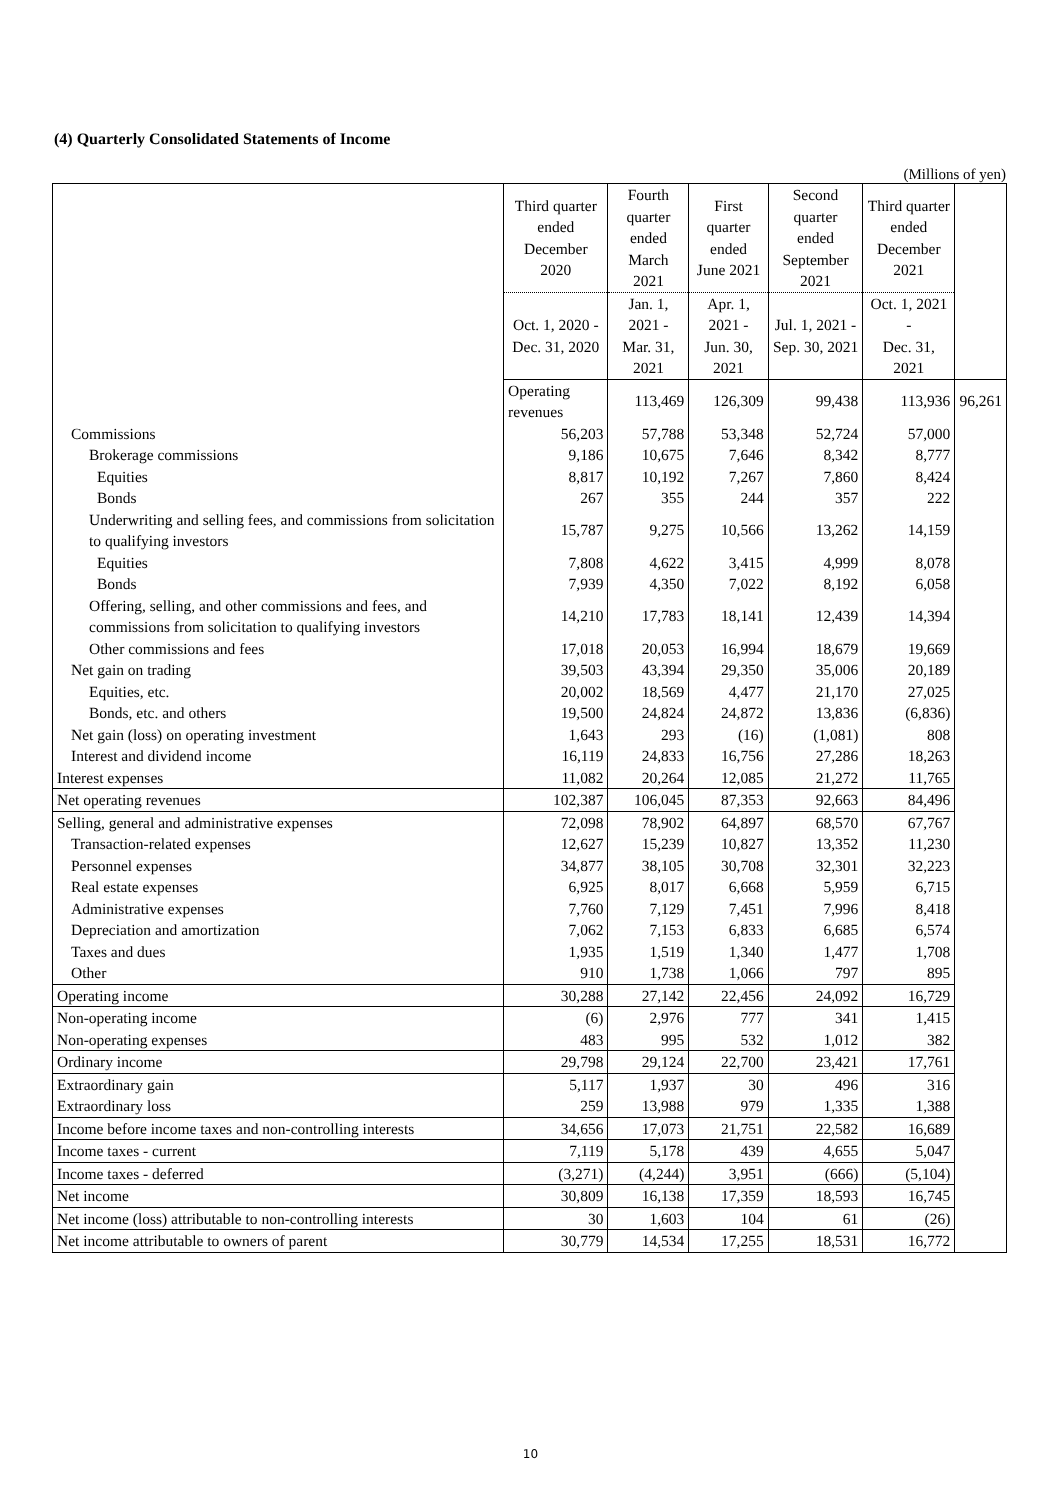(4) Quarterly Consolidated Statements of Income
(Millions of yen)
| | Third quarter ended December 2020 | Fourth quarter ended March 2021 | First quarter ended June 2021 | Second quarter ended September 2021 | Third quarter ended December 2021 | |
| --- | --- | --- | --- | --- | --- | --- |
| | Oct. 1, 2020 - Dec. 31, 2020 | Jan. 1, 2021 - Mar. 31, 2021 | Apr. 1, 2021 - Jun. 30, 2021 | Jul. 1, 2021 - Sep. 30, 2021 | Oct. 1, 2021 - Dec. 31, 2021 | |
| | Operating revenues | 113,469 | 126,309 | 99,438 | 113,936 | 96,261 |
| Commissions | 56,203 | 57,788 | 53,348 | 52,724 | 57,000 | |
| Brokerage commissions | 9,186 | 10,675 | 7,646 | 8,342 | 8,777 | |
| Equities | 8,817 | 10,192 | 7,267 | 7,860 | 8,424 | |
| Bonds | 267 | 355 | 244 | 357 | 222 | |
| Underwriting and selling fees, and commissions from solicitation to qualifying investors | 15,787 | 9,275 | 10,566 | 13,262 | 14,159 | |
| Equities | 7,808 | 4,622 | 3,415 | 4,999 | 8,078 | |
| Bonds | 7,939 | 4,350 | 7,022 | 8,192 | 6,058 | |
| Offering, selling, and other commissions and fees, and commissions from solicitation to qualifying investors | 14,210 | 17,783 | 18,141 | 12,439 | 14,394 | |
| Other commissions and fees | 17,018 | 20,053 | 16,994 | 18,679 | 19,669 | |
| Net gain on trading | 39,503 | 43,394 | 29,350 | 35,006 | 20,189 | |
| Equities, etc. | 20,002 | 18,569 | 4,477 | 21,170 | 27,025 | |
| Bonds, etc. and others | 19,500 | 24,824 | 24,872 | 13,836 | (6,836) | |
| Net gain (loss) on operating investment | 1,643 | 293 | (16) | (1,081) | 808 | |
| Interest and dividend income | 16,119 | 24,833 | 16,756 | 27,286 | 18,263 | |
| Interest expenses | 11,082 | 20,264 | 12,085 | 21,272 | 11,765 | |
| Net operating revenues | 102,387 | 106,045 | 87,353 | 92,663 | 84,496 | |
| Selling, general and administrative expenses | 72,098 | 78,902 | 64,897 | 68,570 | 67,767 | |
| Transaction-related expenses | 12,627 | 15,239 | 10,827 | 13,352 | 11,230 | |
| Personnel expenses | 34,877 | 38,105 | 30,708 | 32,301 | 32,223 | |
| Real estate expenses | 6,925 | 8,017 | 6,668 | 5,959 | 6,715 | |
| Administrative expenses | 7,760 | 7,129 | 7,451 | 7,996 | 8,418 | |
| Depreciation and amortization | 7,062 | 7,153 | 6,833 | 6,685 | 6,574 | |
| Taxes and dues | 1,935 | 1,519 | 1,340 | 1,477 | 1,708 | |
| Other | 910 | 1,738 | 1,066 | 797 | 895 | |
| Operating income | 30,288 | 27,142 | 22,456 | 24,092 | 16,729 | |
| Non-operating income | (6) | 2,976 | 777 | 341 | 1,415 | |
| Non-operating expenses | 483 | 995 | 532 | 1,012 | 382 | |
| Ordinary income | 29,798 | 29,124 | 22,700 | 23,421 | 17,761 | |
| Extraordinary gain | 5,117 | 1,937 | 30 | 496 | 316 | |
| Extraordinary loss | 259 | 13,988 | 979 | 1,335 | 1,388 | |
| Income before income taxes and non-controlling interests | 34,656 | 17,073 | 21,751 | 22,582 | 16,689 | |
| Income taxes - current | 7,119 | 5,178 | 439 | 4,655 | 5,047 | |
| Income taxes - deferred | (3,271) | (4,244) | 3,951 | (666) | (5,104) | |
| Net income | 30,809 | 16,138 | 17,359 | 18,593 | 16,745 | |
| Net income (loss) attributable to non-controlling interests | 30 | 1,603 | 104 | 61 | (26) | |
| Net income attributable to owners of parent | 30,779 | 14,534 | 17,255 | 18,531 | 16,772 | |
10